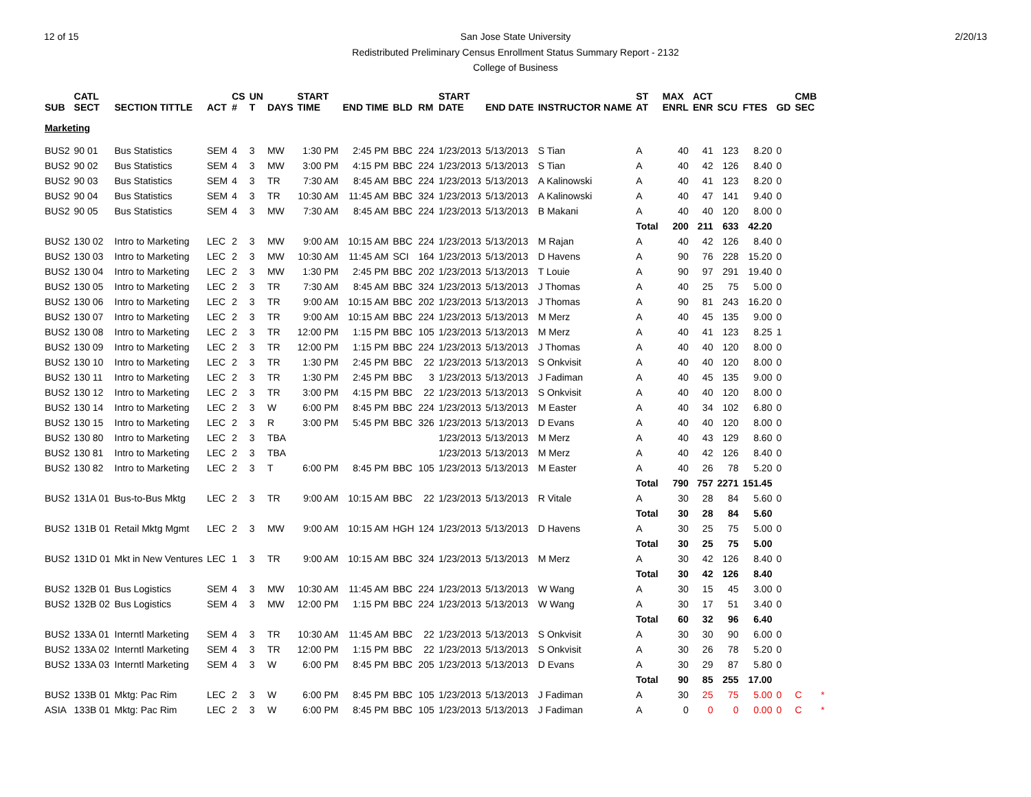12 of 15 2/20/13 San Jose State University
Redistributed Preliminary Census Enrollment Status Summary Report - 2132
College of Business
| SUB | CATL SECT | SECTION TITTLE | ACT | CS # | UN T | DAYS | START TIME | END TIME | BLD | RM | START DATE | END DATE | INSTRUCTOR NAME | ST AT | MAX ENRL | ACT ENR | SCU | FTES | GD | CMB SEC | |
| --- | --- | --- | --- | --- | --- | --- | --- | --- | --- | --- | --- | --- | --- | --- | --- | --- | --- | --- | --- | --- | --- |
| Marketing | | | | | | | | | | | | | | | | | | | | | |
| BUS2 | 90 01 | Bus Statistics | SEM | 4 | 3 | MW | 1:30 PM | 2:45 PM | BBC | 224 | 1/23/2013 | 5/13/2013 | S Tian | A | 40 | 41 | 123 | 8.20 | 0 | | |
| BUS2 | 90 02 | Bus Statistics | SEM | 4 | 3 | MW | 3:00 PM | 4:15 PM | BBC | 224 | 1/23/2013 | 5/13/2013 | S Tian | A | 40 | 42 | 126 | 8.40 | 0 | | |
| BUS2 | 90 03 | Bus Statistics | SEM | 4 | 3 | TR | 7:30 AM | 8:45 AM | BBC | 224 | 1/23/2013 | 5/13/2013 | A Kalinowski | A | 40 | 41 | 123 | 8.20 | 0 | | |
| BUS2 | 90 04 | Bus Statistics | SEM | 4 | 3 | TR | 10:30 AM | 11:45 AM | BBC | 324 | 1/23/2013 | 5/13/2013 | A Kalinowski | A | 40 | 47 | 141 | 9.40 | 0 | | |
| BUS2 | 90 05 | Bus Statistics | SEM | 4 | 3 | MW | 7:30 AM | 8:45 AM | BBC | 224 | 1/23/2013 | 5/13/2013 | B Makani | A | 40 | 40 | 120 | 8.00 | 0 | | |
| | | | | | | | | | | | | | | Total | 200 | 211 | 633 | 42.20 | | | |
| BUS2 | 130 02 | Intro to Marketing | LEC | 2 | 3 | MW | 9:00 AM | 10:15 AM | BBC | 224 | 1/23/2013 | 5/13/2013 | M Rajan | A | 40 | 42 | 126 | 8.40 | 0 | | |
| BUS2 | 130 03 | Intro to Marketing | LEC | 2 | 3 | MW | 10:30 AM | 11:45 AM | SCI | 164 | 1/23/2013 | 5/13/2013 | D Havens | A | 90 | 76 | 228 | 15.20 | 0 | | |
| BUS2 | 130 04 | Intro to Marketing | LEC | 2 | 3 | MW | 1:30 PM | 2:45 PM | BBC | 202 | 1/23/2013 | 5/13/2013 | T Louie | A | 90 | 97 | 291 | 19.40 | 0 | | |
| BUS2 | 130 05 | Intro to Marketing | LEC | 2 | 3 | TR | 7:30 AM | 8:45 AM | BBC | 324 | 1/23/2013 | 5/13/2013 | J Thomas | A | 40 | 25 | 75 | 5.00 | 0 | | |
| BUS2 | 130 06 | Intro to Marketing | LEC | 2 | 3 | TR | 9:00 AM | 10:15 AM | BBC | 202 | 1/23/2013 | 5/13/2013 | J Thomas | A | 90 | 81 | 243 | 16.20 | 0 | | |
| BUS2 | 130 07 | Intro to Marketing | LEC | 2 | 3 | TR | 9:00 AM | 10:15 AM | BBC | 224 | 1/23/2013 | 5/13/2013 | M Merz | A | 40 | 45 | 135 | 9.00 | 0 | | |
| BUS2 | 130 08 | Intro to Marketing | LEC | 2 | 3 | TR | 12:00 PM | 1:15 PM | BBC | 105 | 1/23/2013 | 5/13/2013 | M Merz | A | 40 | 41 | 123 | 8.25 | 1 | | |
| BUS2 | 130 09 | Intro to Marketing | LEC | 2 | 3 | TR | 12:00 PM | 1:15 PM | BBC | 224 | 1/23/2013 | 5/13/2013 | J Thomas | A | 40 | 40 | 120 | 8.00 | 0 | | |
| BUS2 | 130 10 | Intro to Marketing | LEC | 2 | 3 | TR | 1:30 PM | 2:45 PM | BBC | 22 | 1/23/2013 | 5/13/2013 | S Onkvisit | A | 40 | 40 | 120 | 8.00 | 0 | | |
| BUS2 | 130 11 | Intro to Marketing | LEC | 2 | 3 | TR | 1:30 PM | 2:45 PM | BBC | 3 | 1/23/2013 | 5/13/2013 | J Fadiman | A | 40 | 45 | 135 | 9.00 | 0 | | |
| BUS2 | 130 12 | Intro to Marketing | LEC | 2 | 3 | TR | 3:00 PM | 4:15 PM | BBC | 22 | 1/23/2013 | 5/13/2013 | S Onkvisit | A | 40 | 40 | 120 | 8.00 | 0 | | |
| BUS2 | 130 14 | Intro to Marketing | LEC | 2 | 3 | W | 6:00 PM | 8:45 PM | BBC | 224 | 1/23/2013 | 5/13/2013 | M Easter | A | 40 | 34 | 102 | 6.80 | 0 | | |
| BUS2 | 130 15 | Intro to Marketing | LEC | 2 | 3 | R | 3:00 PM | 5:45 PM | BBC | 326 | 1/23/2013 | 5/13/2013 | D Evans | A | 40 | 40 | 120 | 8.00 | 0 | | |
| BUS2 | 130 80 | Intro to Marketing | LEC | 2 | 3 | TBA | | | | | 1/23/2013 | 5/13/2013 | M Merz | A | 40 | 43 | 129 | 8.60 | 0 | | |
| BUS2 | 130 81 | Intro to Marketing | LEC | 2 | 3 | TBA | | | | | 1/23/2013 | 5/13/2013 | M Merz | A | 40 | 42 | 126 | 8.40 | 0 | | |
| BUS2 | 130 82 | Intro to Marketing | LEC | 2 | 3 | T | 6:00 PM | 8:45 PM | BBC | 105 | 1/23/2013 | 5/13/2013 | M Easter | A | 40 | 26 | 78 | 5.20 | 0 | | |
| | | | | | | | | | | | | | | Total | 790 | 757 | 2271 | 151.45 | | | |
| BUS2 | 131A 01 | Bus-to-Bus Mktg | LEC | 2 | 3 | TR | 9:00 AM | 10:15 AM | BBC | 22 | 1/23/2013 | 5/13/2013 | R Vitale | A | 30 | 28 | 84 | 5.60 | 0 | | |
| | | | | | | | | | | | | | | Total | 30 | 28 | 84 | 5.60 | | | |
| BUS2 | 131B 01 | Retail Mktg Mgmt | LEC | 2 | 3 | MW | 9:00 AM | 10:15 AM | HGH | 124 | 1/23/2013 | 5/13/2013 | D Havens | A | 30 | 25 | 75 | 5.00 | 0 | | |
| | | | | | | | | | | | | | | Total | 30 | 25 | 75 | 5.00 | | | |
| BUS2 | 131D 01 | Mkt in New Ventures | LEC | 1 | 3 | TR | 9:00 AM | 10:15 AM | BBC | 324 | 1/23/2013 | 5/13/2013 | M Merz | A | 30 | 42 | 126 | 8.40 | 0 | | |
| | | | | | | | | | | | | | | Total | 30 | 42 | 126 | 8.40 | | | |
| BUS2 | 132B 01 | Bus Logistics | SEM | 4 | 3 | MW | 10:30 AM | 11:45 AM | BBC | 224 | 1/23/2013 | 5/13/2013 | W Wang | A | 30 | 15 | 45 | 3.00 | 0 | | |
| BUS2 | 132B 02 | Bus Logistics | SEM | 4 | 3 | MW | 12:00 PM | 1:15 PM | BBC | 224 | 1/23/2013 | 5/13/2013 | W Wang | A | 30 | 17 | 51 | 3.40 | 0 | | |
| | | | | | | | | | | | | | | Total | 60 | 32 | 96 | 6.40 | | | |
| BUS2 | 133A 01 | Interntl Marketing | SEM | 4 | 3 | TR | 10:30 AM | 11:45 AM | BBC | 22 | 1/23/2013 | 5/13/2013 | S Onkvisit | A | 30 | 30 | 90 | 6.00 | 0 | | |
| BUS2 | 133A 02 | Interntl Marketing | SEM | 4 | 3 | TR | 12:00 PM | 1:15 PM | BBC | 22 | 1/23/2013 | 5/13/2013 | S Onkvisit | A | 30 | 26 | 78 | 5.20 | 0 | | |
| BUS2 | 133A 03 | Interntl Marketing | SEM | 4 | 3 | W | 6:00 PM | 8:45 PM | BBC | 205 | 1/23/2013 | 5/13/2013 | D Evans | A | 30 | 29 | 87 | 5.80 | 0 | | |
| | | | | | | | | | | | | | | Total | 90 | 85 | 255 | 17.00 | | | |
| BUS2 | 133B 01 | Mktg: Pac Rim | LEC | 2 | 3 | W | 6:00 PM | 8:45 PM | BBC | 105 | 1/23/2013 | 5/13/2013 | J Fadiman | A | 30 | 25 | 75 | 5.00 | 0 | C | * |
| ASIA | 133B 01 | Mktg: Pac Rim | LEC | 2 | 3 | W | 6:00 PM | 8:45 PM | BBC | 105 | 1/23/2013 | 5/13/2013 | J Fadiman | A | 0 | 0 | 0 | 0.00 | 0 | C | * |